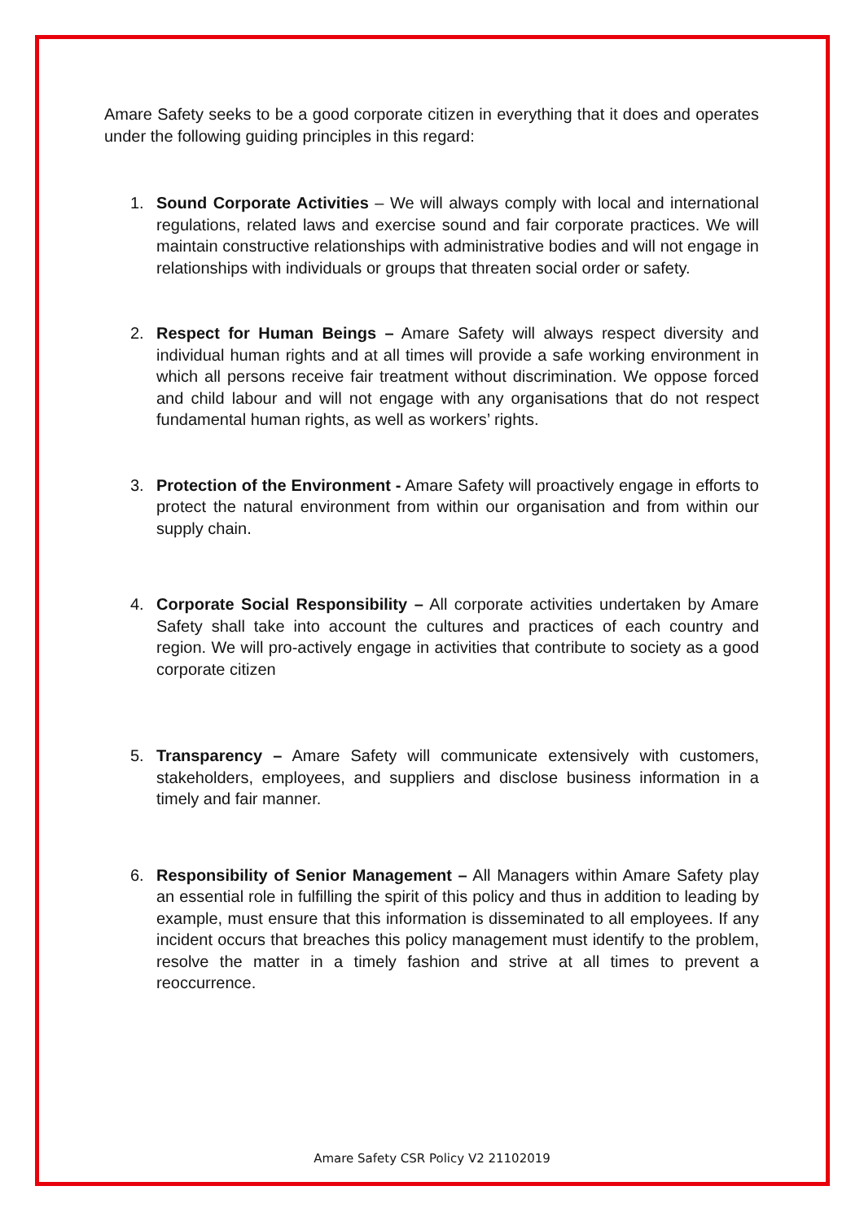Amare Safety seeks to be a good corporate citizen in everything that it does and operates under the following guiding principles in this regard:
1. Sound Corporate Activities – We will always comply with local and international regulations, related laws and exercise sound and fair corporate practices. We will maintain constructive relationships with administrative bodies and will not engage in relationships with individuals or groups that threaten social order or safety.
2. Respect for Human Beings – Amare Safety will always respect diversity and individual human rights and at all times will provide a safe working environment in which all persons receive fair treatment without discrimination. We oppose forced and child labour and will not engage with any organisations that do not respect fundamental human rights, as well as workers’ rights.
3. Protection of the Environment - Amare Safety will proactively engage in efforts to protect the natural environment from within our organisation and from within our supply chain.
4. Corporate Social Responsibility – All corporate activities undertaken by Amare Safety shall take into account the cultures and practices of each country and region. We will pro-actively engage in activities that contribute to society as a good corporate citizen
5. Transparency – Amare Safety will communicate extensively with customers, stakeholders, employees, and suppliers and disclose business information in a timely and fair manner.
6. Responsibility of Senior Management – All Managers within Amare Safety play an essential role in fulfilling the spirit of this policy and thus in addition to leading by example, must ensure that this information is disseminated to all employees. If any incident occurs that breaches this policy management must identify to the problem, resolve the matter in a timely fashion and strive at all times to prevent a reoccurrence.
Amare Safety CSR Policy V2 21102019